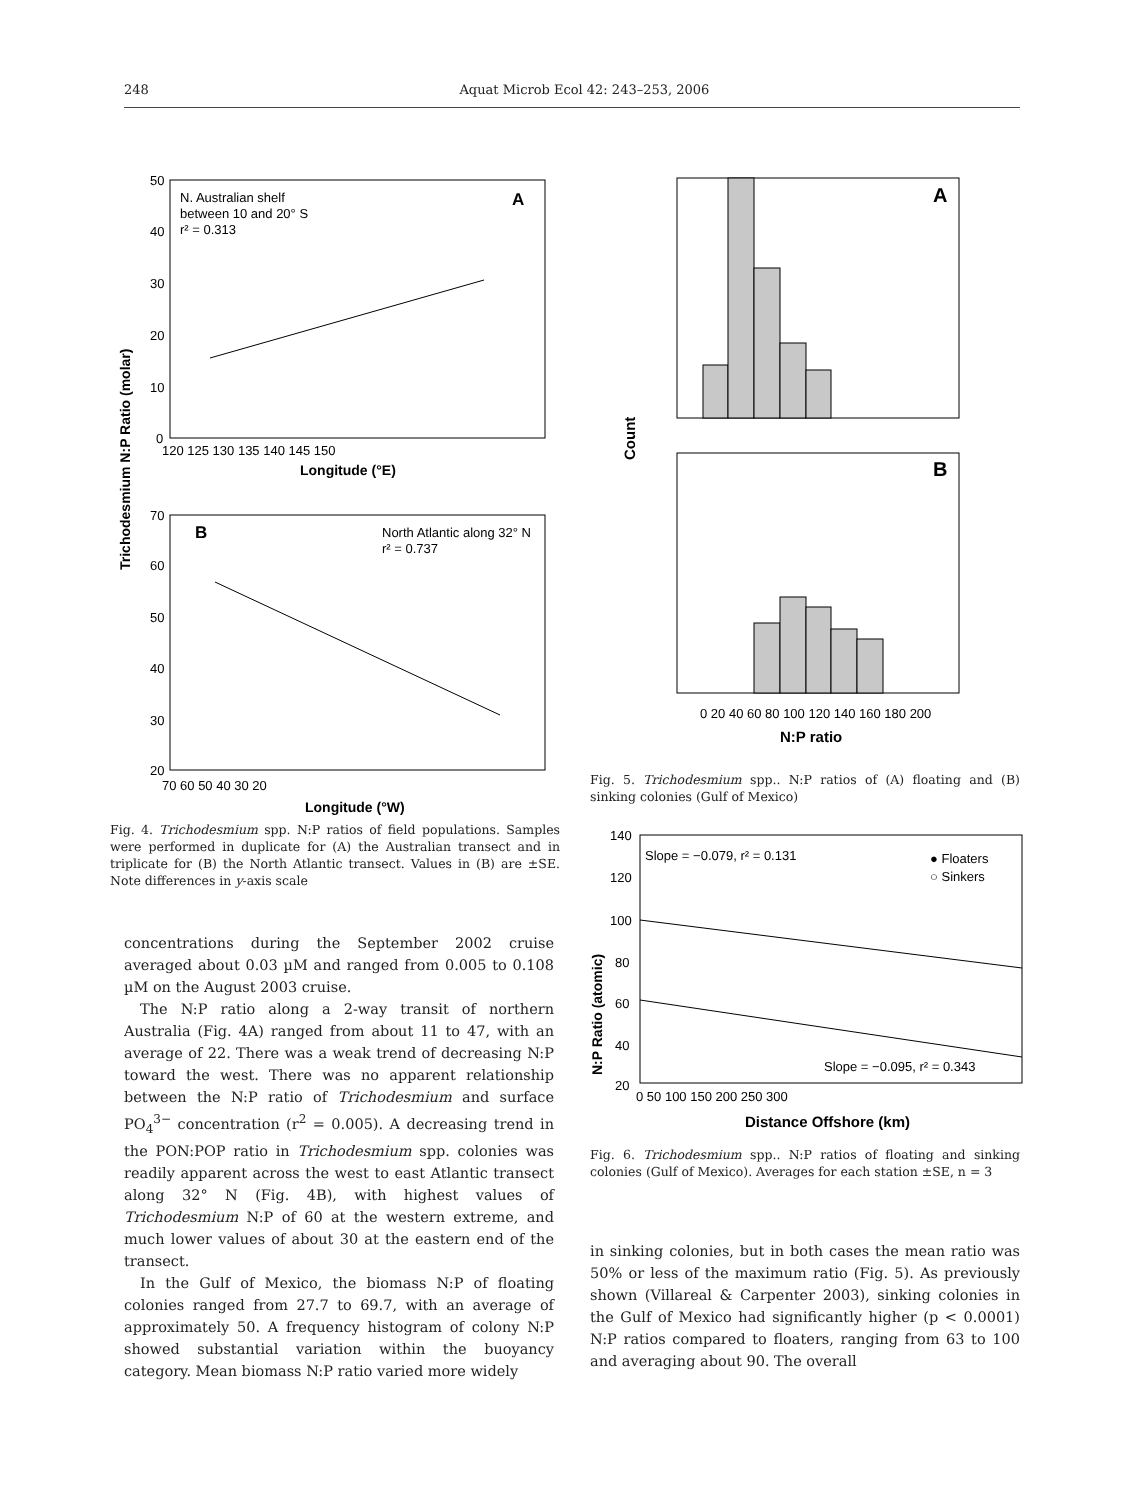248 Aquat Microb Ecol 42: 243–253, 2006
Trichodesmium N:P Ratio (molar)
N. Australian shelf
between 10 and 20° S
r² = 0.313
A
50
40
30
20
10
0
120 125 130 135 140 145 150
Longitude (°E)
B
North Atlantic along 32° N
r² = 0.737
70
60
50
40
30
20
70 60 50 40 30 20
Longitude (°W)
Fig. 4. Trichodesmium spp. N:P ratios of field populations. Samples were performed in duplicate for (A) the Australian transect and in triplicate for (B) the North Atlantic transect. Values in (B) are ±SE. Note differences in y-axis scale
concentrations during the September 2002 cruise averaged about 0.03 µM and ranged from 0.005 to 0.108 µM on the August 2003 cruise.
The N:P ratio along a 2-way transit of northern Australia (Fig. 4A) ranged from about 11 to 47, with an average of 22. There was a weak trend of decreasing N:P toward the west. There was no apparent relationship between the N:P ratio of Trichodesmium and surface PO<sub>4</sub><sup>3−</sup> concentration (r<sup>2</sup> = 0.005). A decreasing trend in the PON:POP ratio in Trichodesmium spp. colonies was readily apparent across the west to east Atlantic transect along 32° N (Fig. 4B), with highest values of Trichodesmium N:P of 60 at the western extreme, and much lower values of about 30 at the eastern end of the transect.
In the Gulf of Mexico, the biomass N:P of floating colonies ranged from 27.7 to 69.7, with an average of approximately 50. A frequency histogram of colony N:P showed substantial variation within the buoyancy category. Mean biomass N:P ratio varied more widely
Count
A
B
0 20 40 60 80 100 120 140 160 180 200
N:P ratio
Fig. 5. Trichodesmium spp.. N:P ratios of (A) floating and (B) sinking colonies (Gulf of Mexico)
N:P Ratio (atomic)
Slope = −0.079, r² = 0.131
● Floaters
○ Sinkers
Slope = −0.095, r² = 0.343
140
120
100
80
60
40
20
0 50 100 150 200 250 300
Distance Offshore (km)
Fig. 6. Trichodesmium spp.. N:P ratios of floating and sinking colonies (Gulf of Mexico). Averages for each station ±SE, n = 3
in sinking colonies, but in both cases the mean ratio was 50% or less of the maximum ratio (Fig. 5). As previously shown (Villareal & Carpenter 2003), sinking colonies in the Gulf of Mexico had significantly higher (p < 0.0001) N:P ratios compared to floaters, ranging from 63 to 100 and averaging about 90. The overall